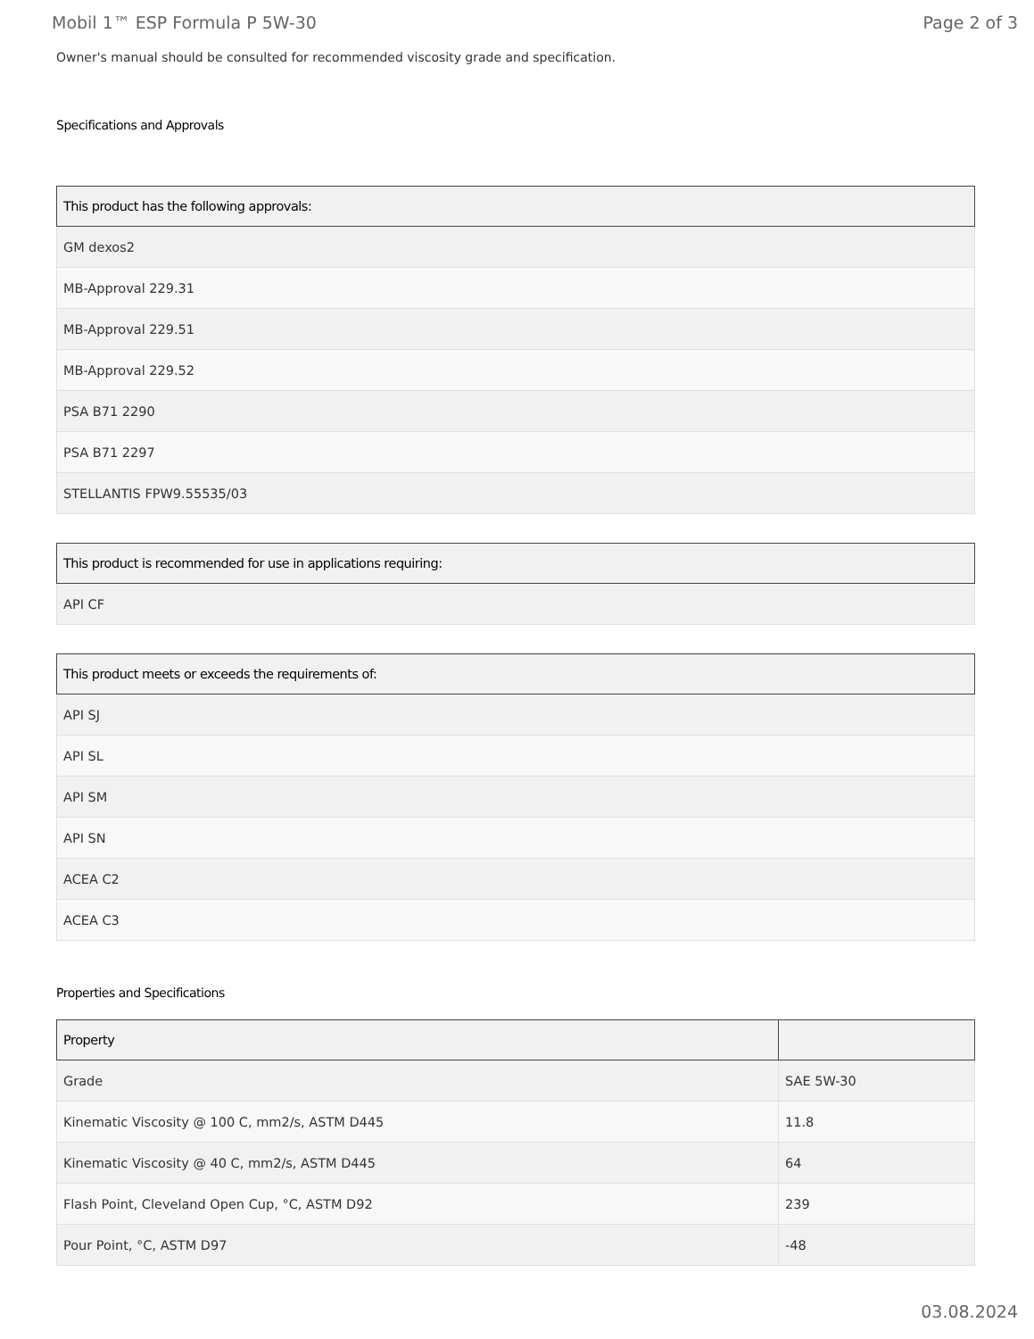Mobil 1™ ESP Formula P 5W-30 Page 2 of 3
Owner's manual should be consulted for recommended viscosity grade and specification.
Specifications and Approvals
| This product has the following approvals: |
| --- |
| GM dexos2 |
| MB-Approval 229.31 |
| MB-Approval 229.51 |
| MB-Approval 229.52 |
| PSA B71 2290 |
| PSA B71 2297 |
| STELLANTIS FPW9.55535/03 |
| This product is recommended for use in applications requiring: |
| --- |
| API CF |
| This product meets or exceeds the requirements of: |
| --- |
| API SJ |
| API SL |
| API SM |
| API SN |
| ACEA C2 |
| ACEA C3 |
Properties and Specifications
| Property | |
| --- | --- |
| Grade | SAE 5W-30 |
| Kinematic Viscosity @ 100 C, mm2/s, ASTM D445 | 11.8 |
| Kinematic Viscosity @ 40 C, mm2/s, ASTM D445 | 64 |
| Flash Point, Cleveland Open Cup, °C, ASTM D92 | 239 |
| Pour Point, °C, ASTM D97 | -48 |
03.08.2024